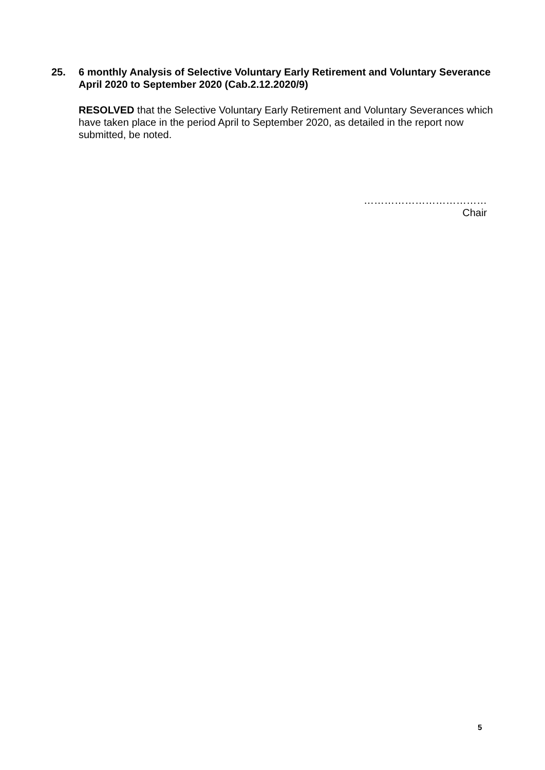25. 6 monthly Analysis of Selective Voluntary Early Retirement and Voluntary Severance April 2020 to September 2020 (Cab.2.12.2020/9)
RESOLVED that the Selective Voluntary Early Retirement and Voluntary Severances which have taken place in the period April to September 2020, as detailed in the report now submitted, be noted.
………………………………
Chair
5